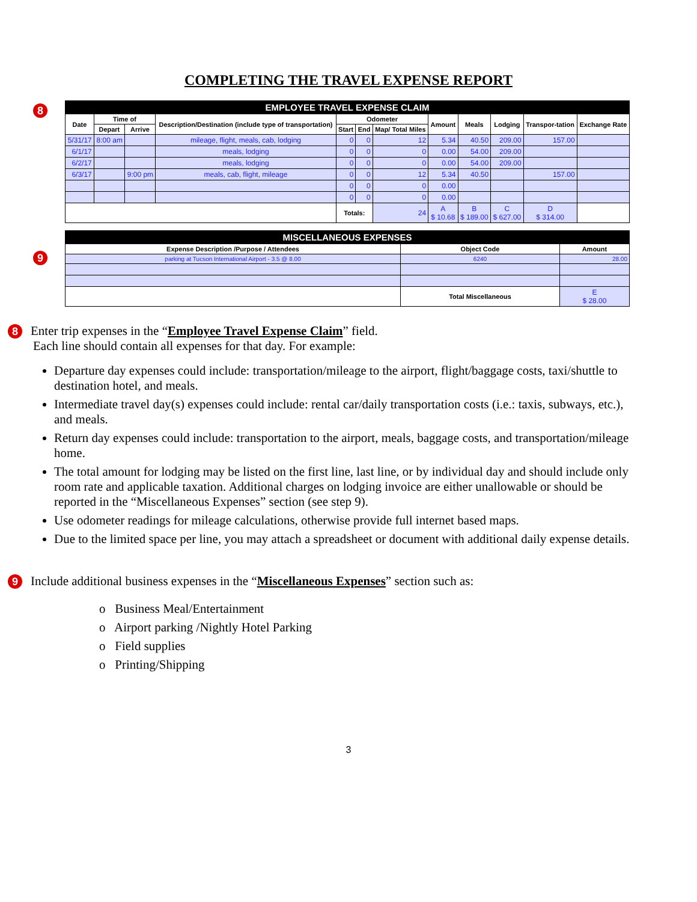COMPLETING THE TRAVEL EXPENSE REPORT
8
9
| EMPLOYEE TRAVEL EXPENSE CLAIM | | | | | | | | | | | |
| Date | Time of | | Description/Destination (include type of transportation) | Odometer | | | Amount | Meals | Lodging | Transpor-tation | Exchange Rate |
| | Depart | Arrive | | Start | End | Map/ Total Miles | | | | | |
| 5/31/17 | 8:00 am | | mileage, flight, meals, cab, lodging | 0 | 0 | 12 | 5.34 | 40.50 | 209.00 | 157.00 | |
| 6/1/17 | | | meals, lodging | 0 | 0 | 0 | 0.00 | 54.00 | 209.00 | | |
| 6/2/17 | | | meals, lodging | 0 | 0 | 0 | 0.00 | 54.00 | 209.00 | | |
| 6/3/17 | | 9:00 pm | meals, cab, flight, mileage | 0 | 0 | 12 | 5.34 | 40.50 | | 157.00 | |
| | | | | 0 | 0 | 0 | 0.00 | | | | |
| | | | | 0 | 0 | 0 | 0.00 | | | | |
| | | | | Totals: | | 24 | A $ 10.68 | B $ 189.00 | C $ 627.00 | D $ 314.00 | |
| MISCELLANEOUS EXPENSES | | |
| Expense Description /Purpose / Attendees | Object Code | Amount |
| parking at Tucson International Airport - 3.5 @ 8.00 | 6240 | 28.00 |
| | Total Miscellaneous | E $ 28.00 |
8 Enter trip expenses in the “Employee Travel Expense Claim” field.
Each line should contain all expenses for that day. For example:
Departure day expenses could include: transportation/mileage to the airport, flight/baggage costs, taxi/shuttle to destination hotel, and meals.
Intermediate travel day(s) expenses could include: rental car/daily transportation costs (i.e.: taxis, subways, etc.), and meals.
Return day expenses could include: transportation to the airport, meals, baggage costs, and transportation/mileage home.
The total amount for lodging may be listed on the first line, last line, or by individual day and should include only room rate and applicable taxation. Additional charges on lodging invoice are either unallowable or should be reported in the “Miscellaneous Expenses” section (see step 9).
Use odometer readings for mileage calculations, otherwise provide full internet based maps.
Due to the limited space per line, you may attach a spreadsheet or document with additional daily expense details.
9 Include additional business expenses in the “Miscellaneous Expenses” section such as:
o Business Meal/Entertainment
o Airport parking /Nightly Hotel Parking
o Field supplies
o Printing/Shipping
3